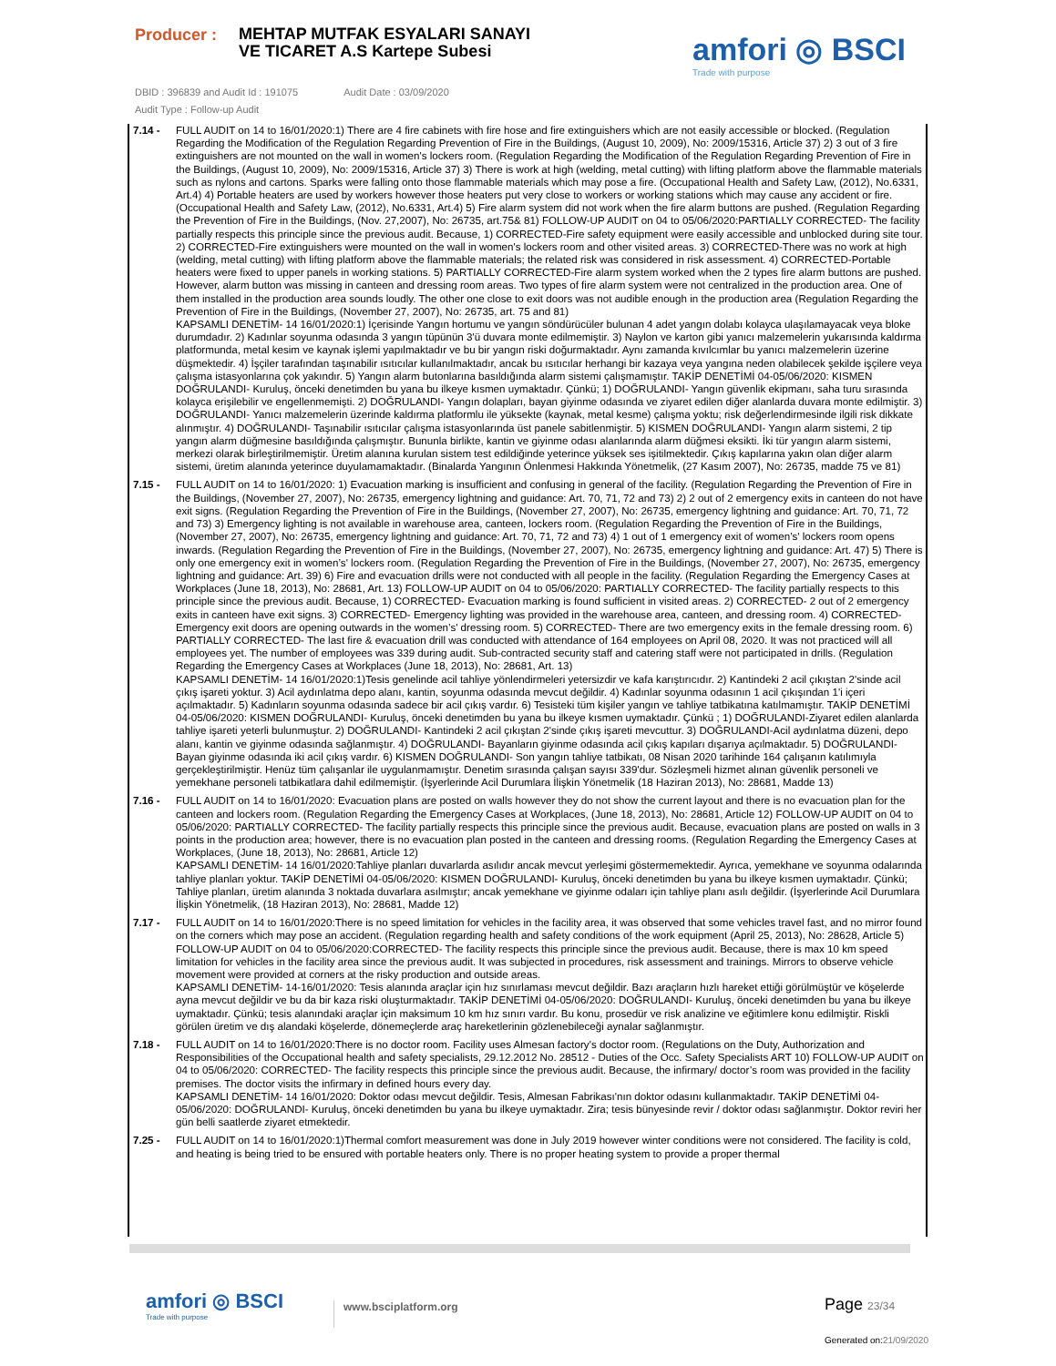Producer :
MEHTAP MUTFAK ESYALARI SANAYI VE TICARET A.S Kartepe Subesi
amfori ◎ BSCI
Trade with purpose
DBID : 396839 and Audit Id : 191075 Audit Date : 03/09/2020
Audit Type : Follow-up Audit
7.14 - FULL AUDIT on 14 to 16/01/2020:1) There are 4 fire cabinets with fire hose and fire extinguishers which are not easily accessible or blocked. (Regulation Regarding the Modification of the Regulation Regarding Prevention of Fire in the Buildings, (August 10, 2009), No: 2009/15316, Article 37) 2) 3 out of 3 fire extinguishers are not mounted on the wall in women's lockers room. (Regulation Regarding the Modification of the Regulation Regarding Prevention of Fire in the Buildings, (August 10, 2009), No: 2009/15316, Article 37) 3) There is work at high (welding, metal cutting) with lifting platform above the flammable materials such as nylons and cartons. Sparks were falling onto those flammable materials which may pose a fire. (Occupational Health and Safety Law, (2012), No.6331, Art.4) 4) Portable heaters are used by workers however those heaters put very close to workers or working stations which may cause any accident or fire. (Occupational Health and Safety Law, (2012), No.6331, Art.4) 5) Fire alarm system did not work when the fire alarm buttons are pushed. (Regulation Regarding the Prevention of Fire in the Buildings, (Nov. 27,2007), No: 26735, art.75& 81) FOLLOW-UP AUDIT on 04 to 05/06/2020:PARTIALLY CORRECTED- The facility partially respects this principle since the previous audit. Because, 1) CORRECTED-Fire safety equipment were easily accessible and unblocked during site tour. 2) CORRECTED-Fire extinguishers were mounted on the wall in women's lockers room and other visited areas. 3) CORRECTED-There was no work at high (welding, metal cutting) with lifting platform above the flammable materials; the related risk was considered in risk assessment. 4) CORRECTED-Portable heaters were fixed to upper panels in working stations. 5) PARTIALLY CORRECTED-Fire alarm system worked when the 2 types fire alarm buttons are pushed. However, alarm button was missing in canteen and dressing room areas. Two types of fire alarm system were not centralized in the production area. One of them installed in the production area sounds loudly. The other one close to exit doors was not audible enough in the production area (Regulation Regarding the Prevention of Fire in the Buildings, (November 27, 2007), No: 26735, art. 75 and 81)
KAPSAMLI DENETİM- 14 16/01/2020:1) İçerisinde Yangın hortumu ve yangın söndürücüler bulunan 4 adet yangın dolabı kolayca ulaşılamayacak veya bloke durumdadır. 2) Kadınlar soyunma odasında 3 yangın tüpünün 3'ü duvara monte edilmemiştir. 3) Naylon ve karton gibi yanıcı malzemelerin yukarısında kaldırma platformunda, metal kesim ve kaynak işlemi yapılmaktadır ve bu bir yangın riski doğurmaktadır. Aynı zamanda kıvılcımlar bu yanıcı malzemelerin üzerine düşmektedir. 4) İşçiler tarafından taşınabilir ısıtıcılar kullanılmaktadır, ancak bu ısıtıcılar herhangi bir kazaya veya yangına neden olabilecek şekilde işçilere veya çalışma istasyonlarına çok yakındır. 5) Yangın alarm butonlarına basıldığında alarm sistemi çalışmamıştır. TAKİP DENETİMİ 04-05/06/2020: KISMEN DOĞRULANDI- Kuruluş, önceki denetimden bu yana bu ilkeye kısmen uymaktadır. Çünkü; 1) DOĞRULANDI- Yangın güvenlik ekipmanı, saha turu sırasında kolayca erişilebilir ve engellenmemişti. 2) DOĞRULANDI- Yangın dolapları, bayan giyinme odasında ve ziyaret edilen diğer alanlarda duvara monte edilmiştir. 3) DOĞRULANDI- Yanıcı malzemelerin üzerinde kaldırma platformlu ile yüksekte (kaynak, metal kesme) çalışma yoktu; risk değerlendirmesinde ilgili risk dikkate alınmıştır. 4) DOĞRULANDI- Taşınabilir ısıtıcılar çalışma istasyonlarında üst panele sabitlenmiştir. 5) KISMEN DOĞRULANDI- Yangın alarm sistemi, 2 tip yangın alarm düğmesine basıldığında çalışmıştır. Bununla birlikte, kantin ve giyinme odası alanlarında alarm düğmesi eksikti. İki tür yangın alarm sistemi, merkezi olarak birleştirilmemiştir. Üretim alanına kurulan sistem test edildiğinde yeterince yüksek ses işitilmektedir. Çıkış kapılarına yakın olan diğer alarm sistemi, üretim alanında yeterince duyulamamaktadır. (Binalarda Yangının Önlenmesi Hakkında Yönetmelik, (27 Kasım 2007), No: 26735, madde 75 ve 81)
7.15 - FULL AUDIT on 14 to 16/01/2020: 1) Evacuation marking is insufficient and confusing in general of the facility. (Regulation Regarding the Prevention of Fire in the Buildings, (November 27, 2007), No: 26735, emergency lightning and guidance: Art. 70, 71, 72 and 73) 2) 2 out of 2 emergency exits in canteen do not have exit signs. (Regulation Regarding the Prevention of Fire in the Buildings, (November 27, 2007), No: 26735, emergency lightning and guidance: Art. 70, 71, 72 and 73) 3) Emergency lighting is not available in warehouse area, canteen, lockers room. (Regulation Regarding the Prevention of Fire in the Buildings, (November 27, 2007), No: 26735, emergency lightning and guidance: Art. 70, 71, 72 and 73) 4) 1 out of 1 emergency exit of women’s' lockers room opens inwards. (Regulation Regarding the Prevention of Fire in the Buildings, (November 27, 2007), No: 26735, emergency lightning and guidance: Art. 47) 5) There is only one emergency exit in women’s' lockers room. (Regulation Regarding the Prevention of Fire in the Buildings, (November 27, 2007), No: 26735, emergency lightning and guidance: Art. 39) 6) Fire and evacuation drills were not conducted with all people in the facility. (Regulation Regarding the Emergency Cases at Workplaces (June 18, 2013), No: 28681, Art. 13) FOLLOW-UP AUDIT on 04 to 05/06/2020: PARTIALLY CORRECTED- The facility partially respects to this principle since the previous audit. Because, 1) CORRECTED- Evacuation marking is found sufficient in visited areas. 2) CORRECTED- 2 out of 2 emergency exits in canteen have exit signs. 3) CORRECTED- Emergency lighting was provided in the warehouse area, canteen, and dressing room. 4) CORRECTED- Emergency exit doors are opening outwards in the women’s' dressing room. 5) CORRECTED- There are two emergency exits in the female dressing room. 6) PARTIALLY CORRECTED- The last fire & evacuation drill was conducted with attendance of 164 employees on April 08, 2020. It was not practiced will all employees yet. The number of employees was 339 during audit. Sub-contracted security staff and catering staff were not participated in drills. (Regulation Regarding the Emergency Cases at Workplaces (June 18, 2013), No: 28681, Art. 13)
KAPSAMLI DENETİM- 14 16/01/2020:1)Tesis genelinde acil tahliye yönlendirmeleri yetersizdir ve kafa karıştırıcıdır. 2) Kantindeki 2 acil çıkıştan 2'sinde acil çıkış işareti yoktur. 3) Acil aydınlatma depo alanı, kantin, soyunma odasında mevcut değildir. 4) Kadınlar soyunma odasının 1 acil çıkışından 1'i içeri açılmaktadır. 5) Kadınların soyunma odasında sadece bir acil çıkış vardır. 6) Tesisteki tüm kişiler yangın ve tahliye tatbikatına katılmamıştır. TAKİP DENETİMİ 04-05/06/2020: KISMEN DOĞRULANDI- Kuruluş, önceki denetimden bu yana bu ilkeye kısmen uymaktadır. Çünkü ; 1) DOĞRULANDI-Ziyaret edilen alanlarda tahliye işareti yeterli bulunmuştur. 2) DOĞRULANDI- Kantindeki 2 acil çıkıştan 2'sinde çıkış işareti mevcuttur. 3) DOĞRULANDI-Acil aydınlatma düzeni, depo alanı, kantin ve giyinme odasında sağlanmıştır. 4) DOĞRULANDI- Bayanların giyinme odasında acil çıkış kapıları dışarıya açılmaktadır. 5) DOĞRULANDI- Bayan giyinme odasında iki acil çıkış vardır. 6) KISMEN DOĞRULANDI- Son yangın tahliye tatbikatı, 08 Nisan 2020 tarihinde 164 çalışanın katılımıyla gerçekleştirilmiştir. Henüz tüm çalışanlar ile uygulanmamıştır. Denetim sırasında çalışan sayısı 339'dur. Sözleşmeli hizmet alınan güvenlik personeli ve yemekhane personeli tatbikatlara dahil edilmemiştir. (İşyerlerinde Acil Durumlara İlişkin Yönetmelik (18 Haziran 2013), No: 28681, Madde 13)
7.16 - FULL AUDIT on 14 to 16/01/2020: Evacuation plans are posted on walls however they do not show the current layout and there is no evacuation plan for the canteen and lockers room. (Regulation Regarding the Emergency Cases at Workplaces, (June 18, 2013), No: 28681, Article 12) FOLLOW-UP AUDIT on 04 to 05/06/2020: PARTIALLY CORRECTED- The facility partially respects this principle since the previous audit. Because, evacuation plans are posted on walls in 3 points in the production area; however, there is no evacuation plan posted in the canteen and dressing rooms. (Regulation Regarding the Emergency Cases at Workplaces, (June 18, 2013), No: 28681, Article 12)
KAPSAMLI DENETİM- 14 16/01/2020:Tahliye planları duvarlarda asılıdır ancak mevcut yerleşimi göstermemektedir. Ayrıca, yemekhane ve soyunma odalarında tahliye planları yoktur. TAKİP DENETİMİ 04-05/06/2020: KISMEN DOĞRULANDI- Kuruluş, önceki denetimden bu yana bu ilkeye kısmen uymaktadır. Çünkü; Tahliye planları, üretim alanında 3 noktada duvarlara asılmıştır; ancak yemekhane ve giyinme odaları için tahliye planı asılı değildir. (İşyerlerinde Acil Durumlara İlişkin Yönetmelik, (18 Haziran 2013), No: 28681, Madde 12)
7.17 - FULL AUDIT on 14 to 16/01/2020:There is no speed limitation for vehicles in the facility area, it was observed that some vehicles travel fast, and no mirror found on the corners which may pose an accident. (Regulation regarding health and safety conditions of the work equipment (April 25, 2013), No: 28628, Article 5) FOLLOW-UP AUDIT on 04 to 05/06/2020:CORRECTED- The facility respects this principle since the previous audit. Because, there is max 10 km speed limitation for vehicles in the facility area since the previous audit. It was subjected in procedures, risk assessment and trainings. Mirrors to observe vehicle movement were provided at corners at the risky production and outside areas.
KAPSAMLI DENETİM- 14-16/01/2020: Tesis alanında araçlar için hız sınırlaması mevcut değildir. Bazı araçların hızlı hareket ettiği görülmüştür ve köşelerde ayna mevcut değildir ve bu da bir kaza riski oluşturmaktadır. TAKİP DENETİMİ 04-05/06/2020: DOĞRULANDI- Kuruluş, önceki denetimden bu yana bu ilkeye uymaktadır. Çünkü; tesis alanındaki araçlar için maksimum 10 km hız sınırı vardır. Bu konu, prosedür ve risk analizine ve eğitimlere konu edilmiştir. Riskli görülen üretim ve dış alandaki köşelerde, dönemeçlerde araç hareketlerinin gözlenebileceği aynalar sağlanmıştır.
7.18 - FULL AUDIT on 14 to 16/01/2020:There is no doctor room. Facility uses Almesan factory's doctor room. (Regulations on the Duty, Authorization and Responsibilities of the Occupational health and safety specialists, 29.12.2012 No. 28512 - Duties of the Occ. Safety Specialists ART 10) FOLLOW-UP AUDIT on 04 to 05/06/2020: CORRECTED- The facility respects this principle since the previous audit. Because, the infirmary/ doctor’s room was provided in the facility premises. The doctor visits the infirmary in defined hours every day.
KAPSAMLI DENETİM- 14 16/01/2020: Doktor odası mevcut değildir. Tesis, Almesan Fabrikası'nın doktor odasını kullanmaktadır. TAKİP DENETİMİ 04-05/06/2020: DOĞRULANDI- Kuruluş, önceki denetimden bu yana bu ilkeye uymaktadır. Zira; tesis bünyesinde revir / doktor odası sağlanmıştır. Doktor reviri her gün belli saatlerde ziyaret etmektedir.
7.25 - FULL AUDIT on 14 to 16/01/2020:1)Thermal comfort measurement was done in July 2019 however winter conditions were not considered. The facility is cold, and heating is being tried to be ensured with portable heaters only. There is no proper heating system to provide a proper thermal
amfori ◎ BSCI
Trade with purpose
www.bsciplatform.org Page 23/34
Generated on:21/09/2020